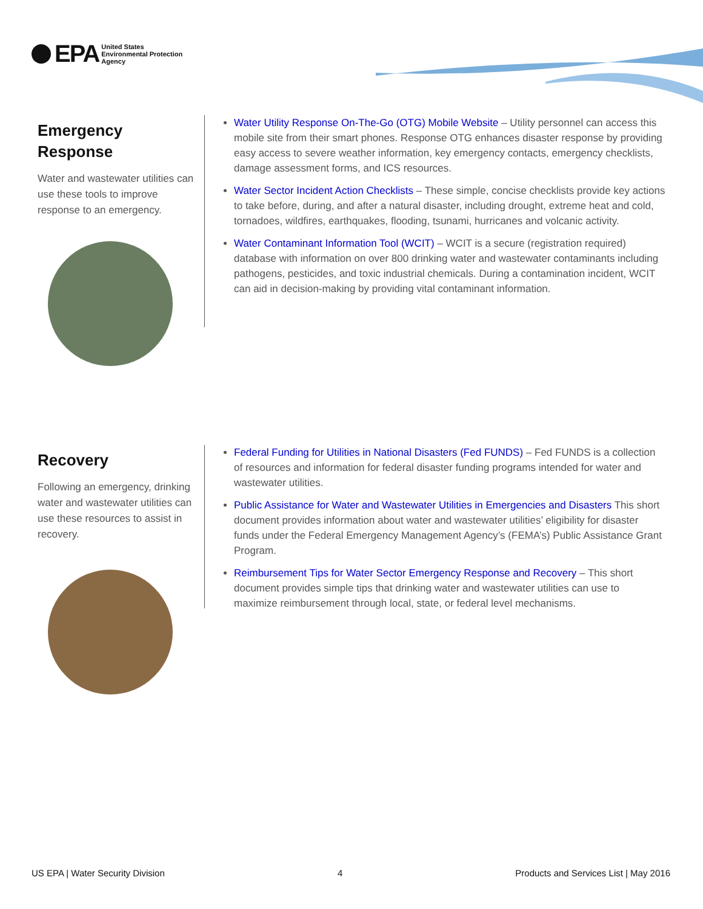EPA United States
Environmental Protection
Agency
Emergency Response
Water and wastewater utilities can use these tools to improve response to an emergency.
Water Utility Response On-The-Go (OTG) Mobile Website – Utility personnel can access this mobile site from their smart phones. Response OTG enhances disaster response by providing easy access to severe weather information, key emergency contacts, emergency checklists, damage assessment forms, and ICS resources.
Water Sector Incident Action Checklists – These simple, concise checklists provide key actions to take before, during, and after a natural disaster, including drought, extreme heat and cold, tornadoes, wildfires, earthquakes, flooding, tsunami, hurricanes and volcanic activity.
Water Contaminant Information Tool (WCIT) – WCIT is a secure (registration required) database with information on over 800 drinking water and wastewater contaminants including pathogens, pesticides, and toxic industrial chemicals. During a contamination incident, WCIT can aid in decision-making by providing vital contaminant information.
Recovery
Following an emergency, drinking water and wastewater utilities can use these resources to assist in recovery.
Federal Funding for Utilities in National Disasters (Fed FUNDS) – Fed FUNDS is a collection of resources and information for federal disaster funding programs intended for water and wastewater utilities.
Public Assistance for Water and Wastewater Utilities in Emergencies and Disasters This short document provides information about water and wastewater utilities’ eligibility for disaster funds under the Federal Emergency Management Agency’s (FEMA’s) Public Assistance Grant Program.
Reimbursement Tips for Water Sector Emergency Response and Recovery – This short document provides simple tips that drinking water and wastewater utilities can use to maximize reimbursement through local, state, or federal level mechanisms.
US EPA | Water Security Division 4 Products and Services List | May 2016